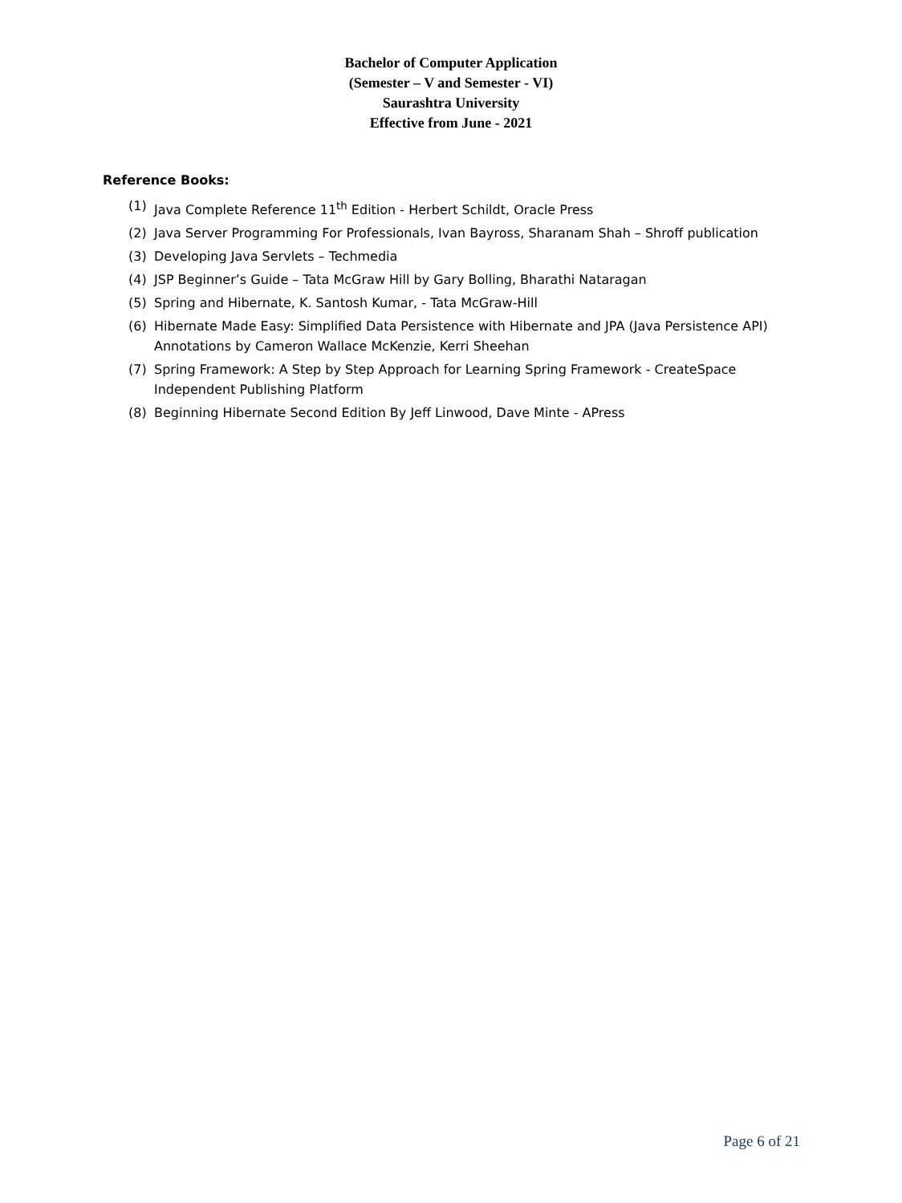Bachelor of Computer Application
(Semester – V and Semester - VI)
Saurashtra University
Effective from June - 2021
Reference Books:
(1) Java Complete Reference 11<sup>th</sup> Edition - Herbert Schildt, Oracle Press
(2) Java Server Programming For Professionals, Ivan Bayross, Sharanam Shah – Shroff publication
(3) Developing Java Servlets – Techmedia
(4) JSP Beginner’s Guide – Tata McGraw Hill by Gary Bolling, Bharathi Nataragan
(5) Spring and Hibernate, K. Santosh Kumar, - Tata McGraw-Hill
(6) Hibernate Made Easy: Simplified Data Persistence with Hibernate and JPA (Java Persistence API) Annotations by Cameron Wallace McKenzie, Kerri Sheehan
(7) Spring Framework: A Step by Step Approach for Learning Spring Framework - CreateSpace Independent Publishing Platform
(8) Beginning Hibernate Second Edition By Jeff Linwood, Dave Minte - APress
Page 6 of 21